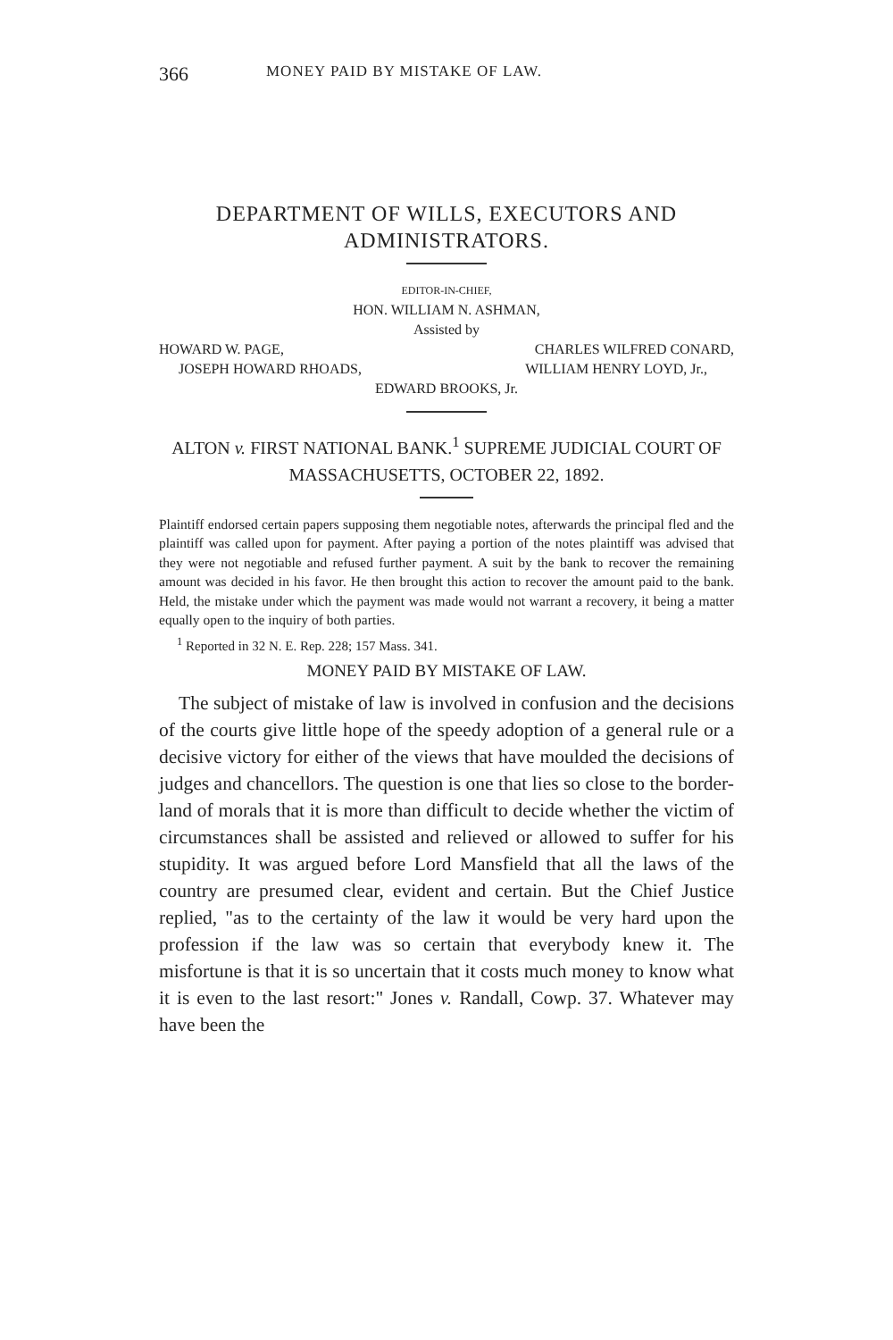366 MONEY PAID BY MISTAKE OF LAW.
DEPARTMENT OF WILLS, EXECUTORS AND ADMINISTRATORS.
EDITOR-IN-CHIEF,
HON. WILLIAM N. ASHMAN,
Assisted by
HOWARD W. PAGE, CHARLES WILFRED CONARD,
JOSEPH HOWARD RHOADS, WILLIAM HENRY LOYD, Jr.,
EDWARD BROOKS, Jr.
ALTON v. FIRST NATIONAL BANK.<sup>1</sup> SUPREME JUDICIAL COURT OF MASSACHUSETTS, OCTOBER 22, 1892.
Plaintiff endorsed certain papers supposing them negotiable notes, afterwards the principal fled and the plaintiff was called upon for payment. After paying a portion of the notes plaintiff was advised that they were not negotiable and refused further payment. A suit by the bank to recover the remaining amount was decided in his favor. He then brought this action to recover the amount paid to the bank. Held, the mistake under which the payment was made would not warrant a recovery, it being a matter equally open to the inquiry of both parties.
<sup>1</sup> Reported in 32 N. E. Rep. 228; 157 Mass. 341.
MONEY PAID BY MISTAKE OF LAW.
The subject of mistake of law is involved in confusion and the decisions of the courts give little hope of the speedy adoption of a general rule or a decisive victory for either of the views that have moulded the decisions of judges and chancellors. The question is one that lies so close to the border-land of morals that it is more than difficult to decide whether the victim of circumstances shall be assisted and relieved or allowed to suffer for his stupidity. It was argued before Lord Mansfield that all the laws of the country are presumed clear, evident and certain. But the Chief Justice replied, "as to the certainty of the law it would be very hard upon the profession if the law was so certain that everybody knew it. The misfortune is that it is so uncertain that it costs much money to know what it is even to the last resort:" Jones v. Randall, Cowp. 37. Whatever may have been the